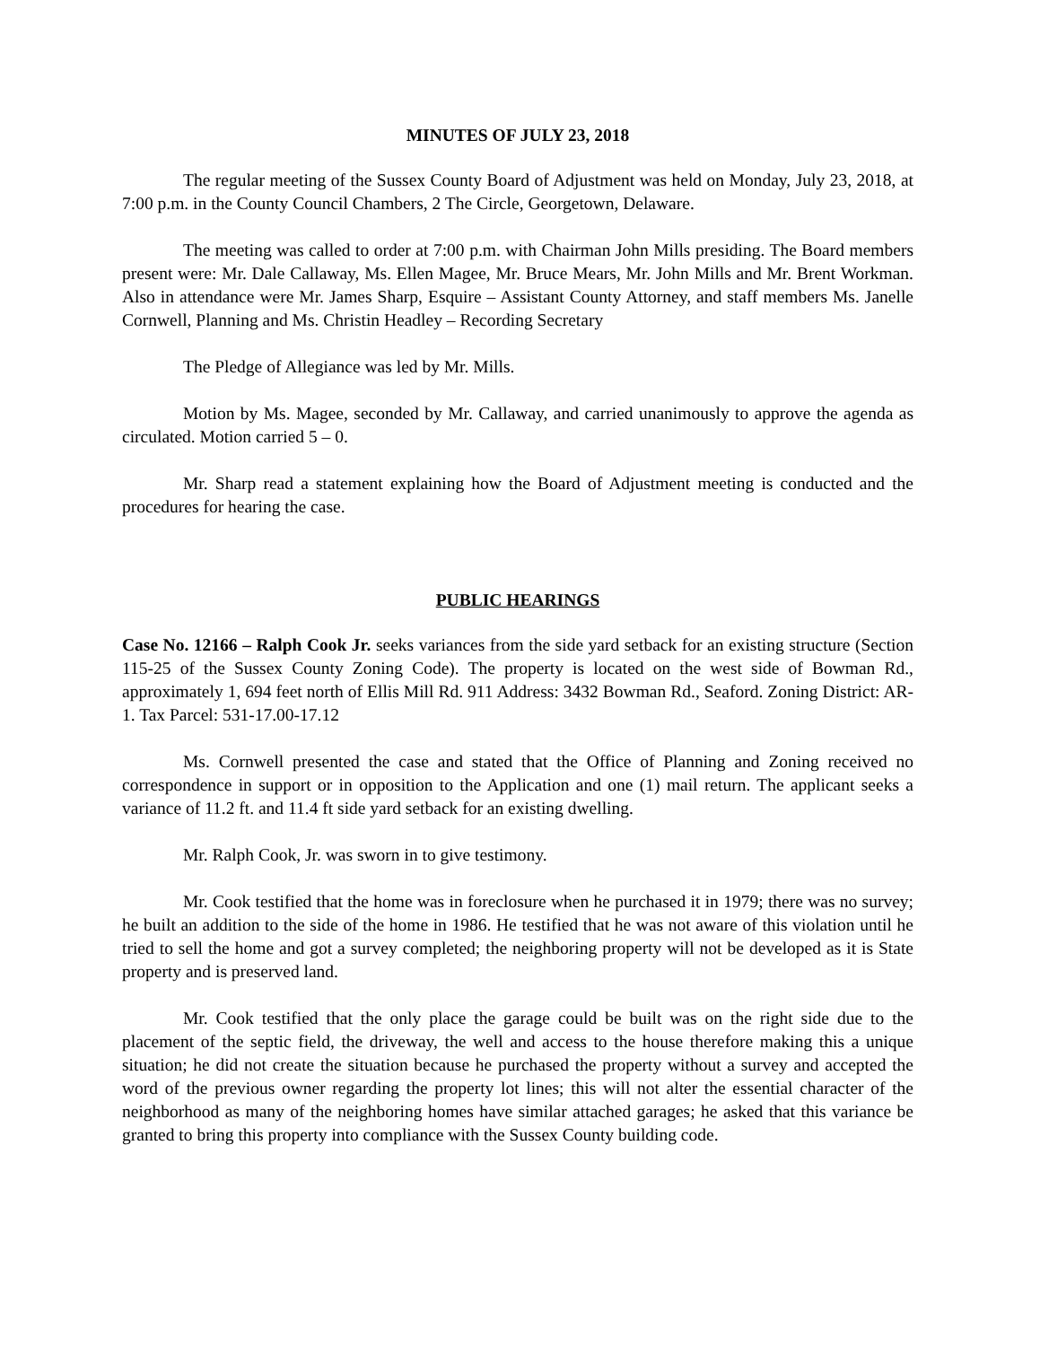MINUTES OF JULY 23, 2018
The regular meeting of the Sussex County Board of Adjustment was held on Monday, July 23, 2018, at 7:00 p.m. in the County Council Chambers, 2 The Circle, Georgetown, Delaware.
The meeting was called to order at 7:00 p.m. with Chairman John Mills presiding. The Board members present were: Mr. Dale Callaway, Ms. Ellen Magee, Mr. Bruce Mears, Mr. John Mills and Mr. Brent Workman. Also in attendance were Mr. James Sharp, Esquire – Assistant County Attorney, and staff members Ms. Janelle Cornwell, Planning and Ms. Christin Headley – Recording Secretary
The Pledge of Allegiance was led by Mr. Mills.
Motion by Ms. Magee, seconded by Mr. Callaway, and carried unanimously to approve the agenda as circulated. Motion carried 5 – 0.
Mr. Sharp read a statement explaining how the Board of Adjustment meeting is conducted and the procedures for hearing the case.
PUBLIC HEARINGS
Case No. 12166 – Ralph Cook Jr. seeks variances from the side yard setback for an existing structure (Section 115-25 of the Sussex County Zoning Code). The property is located on the west side of Bowman Rd., approximately 1, 694 feet north of Ellis Mill Rd. 911 Address: 3432 Bowman Rd., Seaford. Zoning District: AR-1. Tax Parcel: 531-17.00-17.12
Ms. Cornwell presented the case and stated that the Office of Planning and Zoning received no correspondence in support or in opposition to the Application and one (1) mail return. The applicant seeks a variance of 11.2 ft. and 11.4 ft side yard setback for an existing dwelling.
Mr. Ralph Cook, Jr. was sworn in to give testimony.
Mr. Cook testified that the home was in foreclosure when he purchased it in 1979; there was no survey; he built an addition to the side of the home in 1986. He testified that he was not aware of this violation until he tried to sell the home and got a survey completed; the neighboring property will not be developed as it is State property and is preserved land.
Mr. Cook testified that the only place the garage could be built was on the right side due to the placement of the septic field, the driveway, the well and access to the house therefore making this a unique situation; he did not create the situation because he purchased the property without a survey and accepted the word of the previous owner regarding the property lot lines; this will not alter the essential character of the neighborhood as many of the neighboring homes have similar attached garages; he asked that this variance be granted to bring this property into compliance with the Sussex County building code.